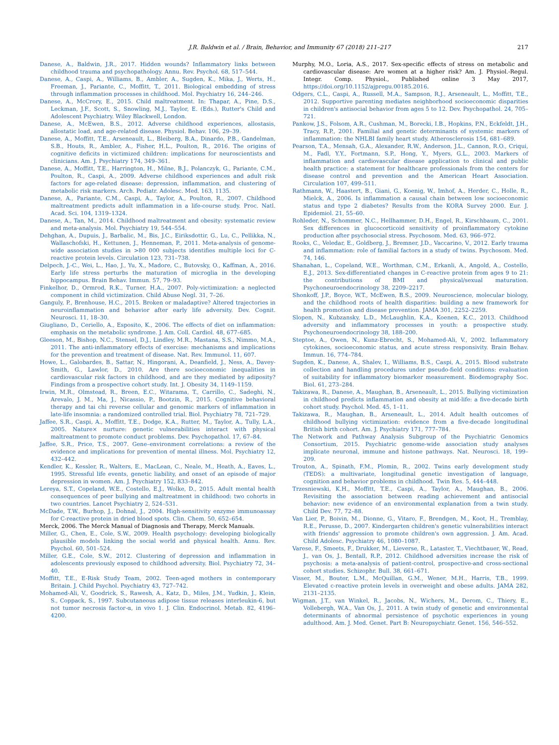J.R. Baldwin et al. / Brain, Behavior, and Immunity 67 (2018) 211–217 217
Danese, A., Baldwin, J.R., 2017. Hidden wounds? Inflammatory links between childhood trauma and psychopathology. Annu. Rev. Psychol. 68, 517–544.
Danese, A., Caspi, A., Williams, B., Ambler, A., Sugden, K., Mika, J., Werts, H., Freeman, J., Pariante, C., Moffitt, T., 2011. Biological embedding of stress through inflammation processes in childhood. Mol. Psychiatry 16, 244–246.
Danese, A., McCrory, E., 2015. Child maltreatment. In: Thapar, A., Pine, D.S., Leckman, J.F., Scott, S., Snowling, M.J., Taylor, E. (Eds.), Rutter's Child and Adolescent Psychiatry. Wiley Blackwell, London.
Danese, A., McEwen, B.S., 2012. Adverse childhood experiences, allostasis, allostatic load, and age-related disease. Physiol. Behav. 106, 29–39.
Danese, A., Moffitt, T.E., Arseneault, L., Bleiberg, B.A., Dinardo, P.B., Gandelman, S.B., Houts, R., Ambler, A., Fisher, H.L., Poulton, R., 2016. The origins of cognitive deficits in victimized children: implications for neuroscientists and clinicians. Am. J. Psychiatry 174, 349–361.
Danese, A., Moffitt, T.E., Harrington, H., Milne, B.J., Polanczyk, G., Pariante, C.M., Poulton, R., Caspi, A., 2009. Adverse childhood experiences and adult risk factors for age-related disease: depression, inflammation, and clustering of metabolic risk markers. Arch. Pediatr. Adolesc. Med. 163, 1135.
Danese, A., Pariante, C.M., Caspi, A., Taylor, A., Poulton, R., 2007. Childhood maltreatment predicts adult inflammation in a life-course study. Proc. Natl. Acad. Sci. 104, 1319–1324.
Danese, A., Tan, M., 2014. Childhood maltreatment and obesity: systematic review and meta-analysis. Mol. Psychiatry 19, 544–554.
Dehghan, A., Dupuis, J., Barbalic, M., Bis, J.C., Eiriksdottir, G., Lu, C., Pellikka, N., Wallaschofski, H., Kettunen, J., Henneman, P., 2011. Meta-analysis of genome-wide association studies in >80 000 subjects identifies multiple loci for C-reactive protein levels. Circulation 123, 731–738.
Delpech, J.-C., Wei, L., Hao, J., Yu, X., Madore, C., Butovsky, O., Kaffman, A., 2016. Early life stress perturbs the maturation of microglia in the developing hippocampus. Brain Behav. Immun. 57, 79–93.
Finkelhor, D., Ormrod, R.K., Turner, H.A., 2007. Poly-victimization: a neglected component in child victimization. Child Abuse Negl. 31, 7–26.
Ganguly, P., Brenhouse, H.C., 2015. Broken or maladaptive? Altered trajectories in neuroinflammation and behavior after early life adversity. Dev. Cognit. Neurosci. 11, 18–30.
Giugliano, D., Ceriello, A., Esposito, K., 2006. The effects of diet on inflammation: emphasis on the metabolic syndrome. J. Am. Coll. Cardiol. 48, 677–685.
Gleeson, M., Bishop, N.C., Stensel, D.J., Lindley, M.R., Mastana, S.S., Nimmo, M.A., 2011. The anti-inflammatory effects of exercise: mechanisms and implications for the prevention and treatment of disease. Nat. Rev. Immunol. 11, 607.
Howe, L., Galobardes, B., Sattar, N., Hingorani, A., Deanfield, J., Ness, A., Davey-Smith, G., Lawlor, D., 2010. Are there socioeconomic inequalities in cardiovascular risk factors in childhood, and are they mediated by adiposity? Findings from a prospective cohort study. Int. J. Obesity 34, 1149–1159.
Irwin, M.R., Olmstead, R., Breen, E.C., Witarama, T., Carrillo, C., Sadeghi, N., Arevalo, J. M., Ma, J., Nicassio, P., Bootzin, R., 2015. Cognitive behavioral therapy and tai chi reverse cellular and genomic markers of inflammation in late-life insomnia: a randomized controlled trial. Biol. Psychiatry 78, 721–729.
Jaffee, S.R., Caspi, A., Moffitt, T.E., Dodge, K.A., Rutter, M., Taylor, A., Tully, L.A., 2005. Nature× nurture: genetic vulnerabilities interact with physical maltreatment to promote conduct problems. Dev. Psychopathol. 17, 67–84.
Jaffee, S.R., Price, T.S., 2007. Gene–environment correlations: a review of the evidence and implications for prevention of mental illness. Mol. Psychiatry 12, 432–442.
Kendler, K., Kessler, R., Walters, E., MacLean, C., Neale, M., Heath, A., Eaves, L., 1995. Stressful life events, genetic liability, and onset of an episode of major depression in women. Am. J. Psychiatry 152, 833–842.
Lereya, S.T., Copeland, W.E., Costello, E.J., Wolke, D., 2015. Adult mental health consequences of peer bullying and maltreatment in childhood: two cohorts in two countries. Lancet Psychiatry 2, 524–531.
McDade, T.W., Burhop, J., Dohnal, J., 2004. High-sensitivity enzyme immunoassay for C-reactive protein in dried blood spots. Clin. Chem. 50, 652–654.
Merck, 2006. The Merck Manual of Diagnosis and Therapy, Merck Manuals.
Miller, G., Chen, E., Cole, S.W., 2009. Health psychology: developing biologically plausible models linking the social world and physical health. Annu. Rev. Psychol. 60, 501–524.
Miller, G.E., Cole, S.W., 2012. Clustering of depression and inflammation in adolescents previously exposed to childhood adversity. Biol. Psychiatry 72, 34–40.
Moffitt, T.E., E-Risk Study Team, 2002. Teen-aged mothers in contemporary Britain. J. Child Psychol. Psychiatry 43, 727–742.
Mohamed-Ali, V., Goodrick, S., Rawesh, A., Katz, D., Miles, J.M., Yudkin, J., Klein, S., Coppack, S., 1997. Subcutaneous adipose tissue releases interleukin-6, but not tumor necrosis factor-α, in vivo 1. J. Clin. Endocrinol. Metab. 82, 4196–4200.
Murphy, M.O., Loria, A.S., 2017. Sex-specific effects of stress on metabolic and cardiovascular disease: Are women at a higher risk? Am. J. Physiol.-Regul. Integr. Comp. Physiol., Published online 3 May 2017, https://doi.org/10.1152/ajpregu.00185.2016.
Odgers, C.L., Caspi, A., Russell, M.A., Sampson, R.J., Arseneault, L., Moffitt, T.E., 2012. Supportive parenting mediates neighborhood socioeconomic disparities in children's antisocial behavior from ages 5 to 12. Dev. Psychopathol. 24, 705–721.
Pankow, J.S., Folsom, A.R., Cushman, M., Borecki, I.B., Hopkins, P.N., Eckfeldt, J.H., Tracy, R.P., 2001. Familial and genetic determinants of systemic markers of inflammation: the NHLBI family heart study. Atherosclerosis 154, 681–689.
Pearson, T.A., Mensah, G.A., Alexander, R.W., Anderson, J.L., Cannon, R.O., Criqui, M., Fadl, Y.Y., Fortmann, S.P., Hong, Y., Myers, G.L., 2003. Markers of inflammation and cardiovascular disease application to clinical and public health practice: a statement for healthcare professionals from the centers for disease control and prevention and the American Heart Association. Circulation 107, 499–511.
Rathmann, W., Haastert, B., Giani, G., Koenig, W., Imhof, A., Herder, C., Holle, R., Mielck, A., 2006. Is inflammation a causal chain between low socioeconomic status and type 2 diabetes? Results from the KORA Survey 2000. Eur. J. Epidemiol. 21, 55–60.
Rohleder, N., Schommer, N.C., Hellhammer, D.H., Engel, R., Kirschbaum, C., 2001. Sex differences in glucocorticoid sensitivity of proinflammatory cytokine production after psychosocial stress. Psychosom. Med. 63, 966–972.
Rooks, C., Veledar, E., Goldberg, J., Bremner, J.D., Vaccarino, V., 2012. Early trauma and inflammation: role of familial factors in a study of twins. Psychosom. Med. 74, 146.
Shanahan, L., Copeland, W.E., Worthman, C.M., Erkanli, A., Angold, A., Costello, E.J., 2013. Sex-differentiated changes in C-reactive protein from ages 9 to 21: the contributions of BMI and physical/sexual maturation. Psychoneuroendocrinology 38, 2209–2217.
Shonkoff, J.P., Boyce, W.T., McEwen, B.S., 2009. Neuroscience, molecular biology, and the childhood roots of health disparities: building a new framework for health promotion and disease prevention. JAMA 301, 2252–2259.
Slopen, N., Kubzansky, L.D., McLaughlin, K.A., Koenen, K.C., 2013. Childhood adversity and inflammatory processes in youth: a prospective study. Psychoneuroendocrinology 38, 188–200.
Steptoe, A., Owen, N., Kunz-Ebrecht, S., Mohamed-Ali, V., 2002. Inflammatory cytokines, socioeconomic status, and acute stress responsivity. Brain Behav. Immun. 16, 774–784.
Sugden, K., Danese, A., Shalev, I., Williams, B.S., Caspi, A., 2015. Blood substrate collection and handling procedures under pseudo-field conditions: evaluation of suitability for inflammatory biomarker measurement. Biodemography Soc. Biol. 61, 273–284.
Takizawa, R., Danese, A., Maughan, B., Arseneault, L., 2015. Bullying victimization in childhood predicts inflammation and obesity at mid-life: a five-decade birth cohort study. Psychol. Med. 45, 1–11.
Takizawa, R., Maughan, B., Arseneault, L., 2014. Adult health outcomes of childhood bullying victimization: evidence from a five-decade longitudinal British birth cohort. Am. J. Psychiatry 171, 777–784.
The Network and Pathway Analysis Subgroup of the Psychiatric Genomics Consortium, 2015. Psychiatric genome-wide association study analyses implicate neuronal, immune and histone pathways. Nat. Neurosci. 18, 199–209.
Trouton, A., Spinath, F.M., Plomin, R., 2002. Twins early development study (TEDS): a multivariate, longitudinal genetic investigation of language, cognition and behavior problems in childhood. Twin Res. 5, 444–448.
Trzesniewski, K.H., Moffitt, T.E., Caspi, A., Taylor, A., Maughan, B., 2006. Revisiting the association between reading achievement and antisocial behavior: new evidence of an environmental explanation from a twin study. Child Dev. 77, 72–88.
Van Lier, P., Boivin, M., Dionne, G., Vitaro, F., Brendgen, M., Koot, H., Tremblay, R.E., Perusse, D., 2007. Kindergarten children's genetic vulnerabilities interact with friends' aggression to promote children's own aggression. J. Am. Acad. Child Adolesc. Psychiatry 46, 1080–1087.
Varese, F., Smeets, F., Drukker, M., Lieverse, R., Lataster, T., Viechtbauer, W., Read, J., van Os, J., Bentall, R.P., 2012. Childhood adversities increase the risk of psychosis: a meta-analysis of patient-control, prospective-and cross-sectional cohort studies. Schizophr. Bull. 38, 661–671.
Visser, M., Bouter, L.M., McQuillan, G.M., Wener, M.H., Harris, T.B., 1999. Elevated c-reactive protein levels in overweight and obese adults. JAMA 282, 2131–2135.
Wigman, J.T., van Winkel, R., Jacobs, N., Wichers, M., Derom, C., Thiery, E., Vollebergh, W.A., Van Os, J., 2011. A twin study of genetic and environmental determinants of abnormal persistence of psychotic experiences in young adulthood. Am. J. Med. Genet. Part B: Neuropsychiatr. Genet. 156, 546–552.